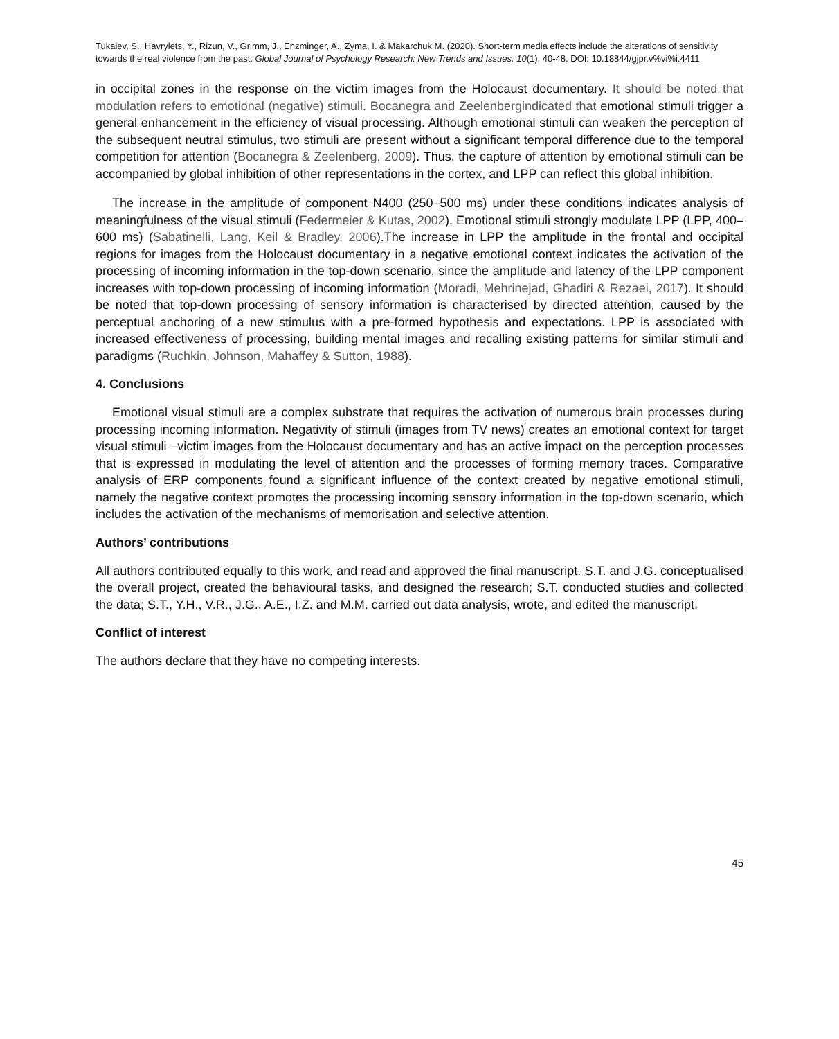Tukaiev, S., Havrylets, Y., Rizun, V., Grimm, J., Enzminger, A., Zyma, I. & Makarchuk M. (2020). Short-term media effects include the alterations of sensitivity towards the real violence from the past. Global Journal of Psychology Research: New Trends and Issues. 10(1), 40-48. DOI: 10.18844/gjpr.v%vi%i.4411
in occipital zones in the response on the victim images from the Holocaust documentary. It should be noted that modulation refers to emotional (negative) stimuli. Bocanegra and Zeelenbergindicated that emotional stimuli trigger a general enhancement in the efficiency of visual processing. Although emotional stimuli can weaken the perception of the subsequent neutral stimulus, two stimuli are present without a significant temporal difference due to the temporal competition for attention (Bocanegra & Zeelenberg, 2009). Thus, the capture of attention by emotional stimuli can be accompanied by global inhibition of other representations in the cortex, and LPP can reflect this global inhibition.
The increase in the amplitude of component N400 (250–500 ms) under these conditions indicates analysis of meaningfulness of the visual stimuli (Federmeier & Kutas, 2002). Emotional stimuli strongly modulate LPP (LPP, 400–600 ms) (Sabatinelli, Lang, Keil & Bradley, 2006).The increase in LPP the amplitude in the frontal and occipital regions for images from the Holocaust documentary in a negative emotional context indicates the activation of the processing of incoming information in the top-down scenario, since the amplitude and latency of the LPP component increases with top-down processing of incoming information (Moradi, Mehrinejad, Ghadiri & Rezaei, 2017). It should be noted that top-down processing of sensory information is characterised by directed attention, caused by the perceptual anchoring of a new stimulus with a pre-formed hypothesis and expectations. LPP is associated with increased effectiveness of processing, building mental images and recalling existing patterns for similar stimuli and paradigms (Ruchkin, Johnson, Mahaffey & Sutton, 1988).
4. Conclusions
Emotional visual stimuli are a complex substrate that requires the activation of numerous brain processes during processing incoming information. Negativity of stimuli (images from TV news) creates an emotional context for target visual stimuli –victim images from the Holocaust documentary and has an active impact on the perception processes that is expressed in modulating the level of attention and the processes of forming memory traces. Comparative analysis of ERP components found a significant influence of the context created by negative emotional stimuli, namely the negative context promotes the processing incoming sensory information in the top-down scenario, which includes the activation of the mechanisms of memorisation and selective attention.
Authors’ contributions
All authors contributed equally to this work, and read and approved the final manuscript. S.T. and J.G. conceptualised the overall project, created the behavioural tasks, and designed the research; S.T. conducted studies and collected the data; S.T., Y.H., V.R., J.G., A.E., I.Z. and M.M. carried out data analysis, wrote, and edited the manuscript.
Conflict of interest
The authors declare that they have no competing interests.
45